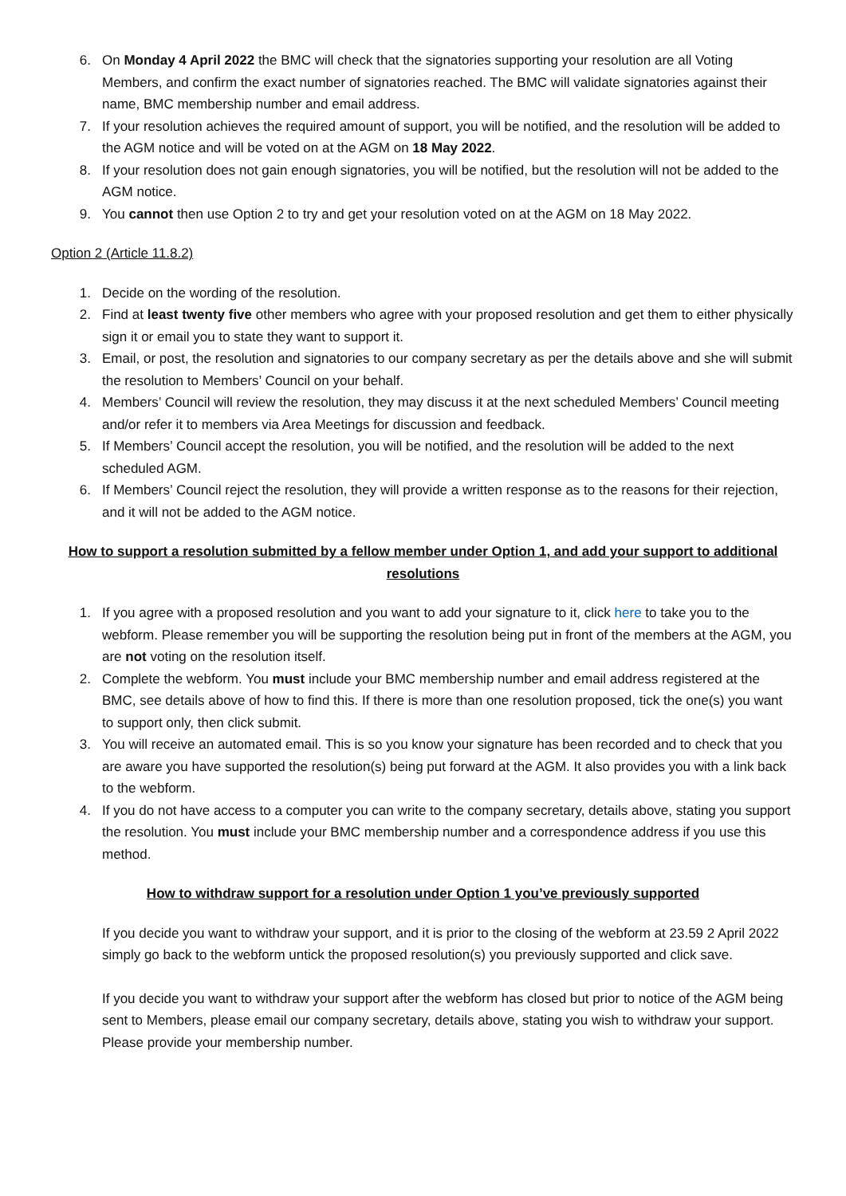6. On Monday 4 April 2022 the BMC will check that the signatories supporting your resolution are all Voting Members, and confirm the exact number of signatories reached. The BMC will validate signatories against their name, BMC membership number and email address.
7. If your resolution achieves the required amount of support, you will be notified, and the resolution will be added to the AGM notice and will be voted on at the AGM on 18 May 2022.
8. If your resolution does not gain enough signatories, you will be notified, but the resolution will not be added to the AGM notice.
9. You cannot then use Option 2 to try and get your resolution voted on at the AGM on 18 May 2022.
Option 2 (Article 11.8.2)
1. Decide on the wording of the resolution.
2. Find at least twenty five other members who agree with your proposed resolution and get them to either physically sign it or email you to state they want to support it.
3. Email, or post, the resolution and signatories to our company secretary as per the details above and she will submit the resolution to Members’ Council on your behalf.
4. Members’ Council will review the resolution, they may discuss it at the next scheduled Members’ Council meeting and/or refer it to members via Area Meetings for discussion and feedback.
5. If Members’ Council accept the resolution, you will be notified, and the resolution will be added to the next scheduled AGM.
6. If Members’ Council reject the resolution, they will provide a written response as to the reasons for their rejection, and it will not be added to the AGM notice.
How to support a resolution submitted by a fellow member under Option 1, and add your support to additional resolutions
1. If you agree with a proposed resolution and you want to add your signature to it, click here to take you to the webform. Please remember you will be supporting the resolution being put in front of the members at the AGM, you are not voting on the resolution itself.
2. Complete the webform. You must include your BMC membership number and email address registered at the BMC, see details above of how to find this. If there is more than one resolution proposed, tick the one(s) you want to support only, then click submit.
3. You will receive an automated email. This is so you know your signature has been recorded and to check that you are aware you have supported the resolution(s) being put forward at the AGM. It also provides you with a link back to the webform.
4. If you do not have access to a computer you can write to the company secretary, details above, stating you support the resolution. You must include your BMC membership number and a correspondence address if you use this method.
How to withdraw support for a resolution under Option 1 you’ve previously supported
If you decide you want to withdraw your support, and it is prior to the closing of the webform at 23.59 2 April 2022 simply go back to the webform untick the proposed resolution(s) you previously supported and click save.
If you decide you want to withdraw your support after the webform has closed but prior to notice of the AGM being sent to Members, please email our company secretary, details above, stating you wish to withdraw your support. Please provide your membership number.